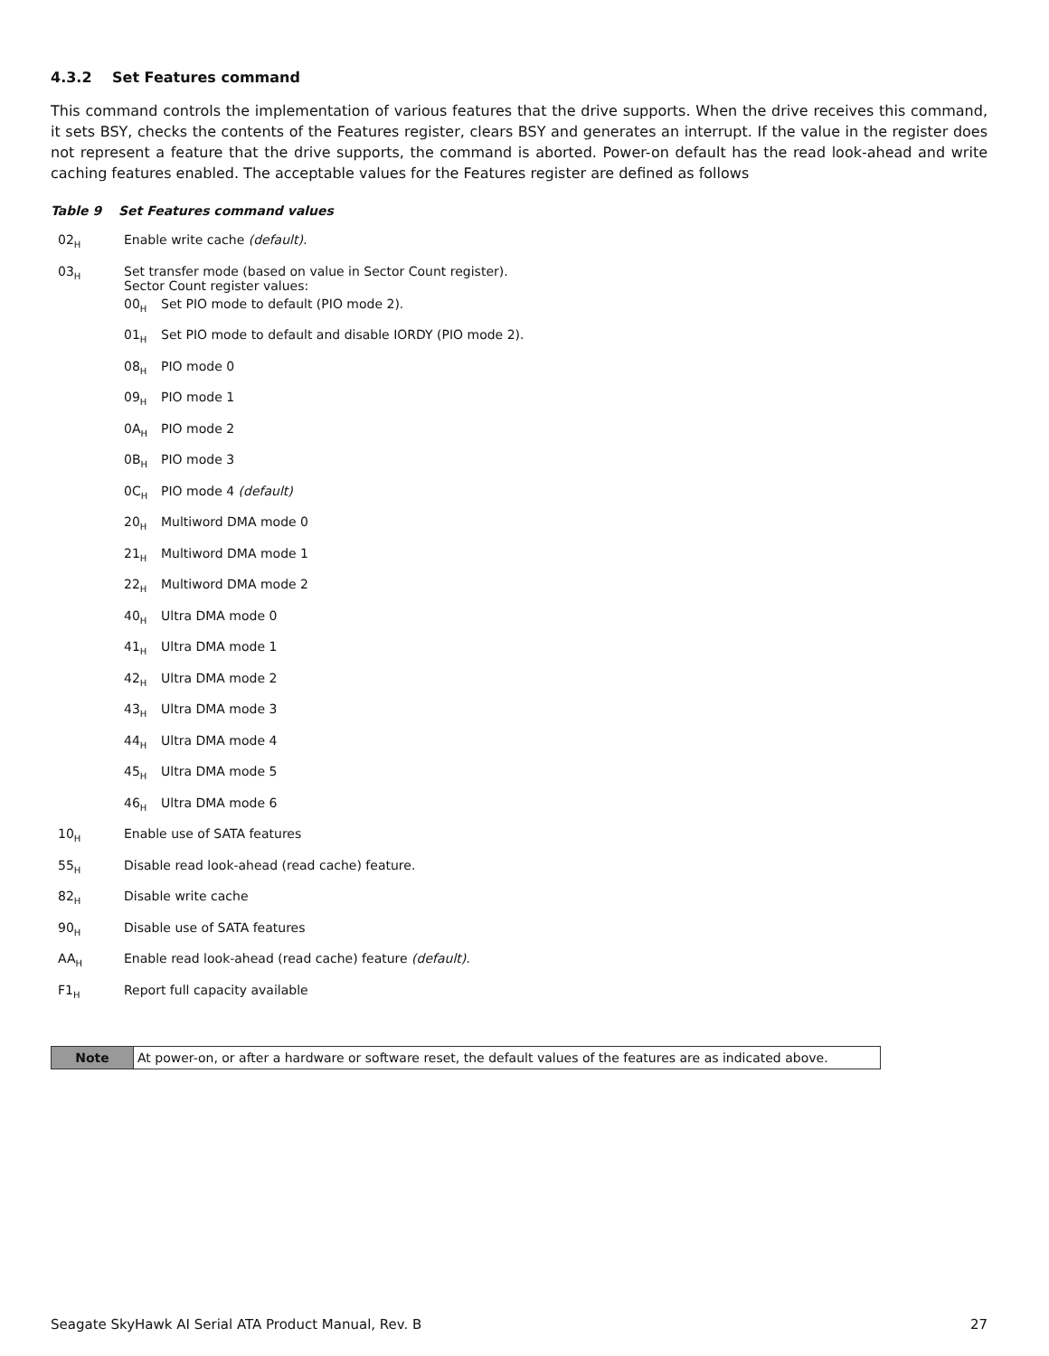4.3.2 Set Features command
This command controls the implementation of various features that the drive supports. When the drive receives this command, it sets BSY, checks the contents of the Features register, clears BSY and generates an interrupt. If the value in the register does not represent a feature that the drive supports, the command is aborted. Power-on default has the read look-ahead and write caching features enabled. The acceptable values for the Features register are defined as follows
Table 9 Set Features command values
| 02<sub>H</sub> | Enable write cache (default). | |
| 03<sub>H</sub> | Set transfer mode (based on value in Sector Count register). Sector Count register values: | |
| | 00<sub>H</sub> | Set PIO mode to default (PIO mode 2). |
| | 01<sub>H</sub> | Set PIO mode to default and disable IORDY (PIO mode 2). |
| | 08<sub>H</sub> | PIO mode 0 |
| | 09<sub>H</sub> | PIO mode 1 |
| | 0A<sub>H</sub> | PIO mode 2 |
| | 0B<sub>H</sub> | PIO mode 3 |
| | 0C<sub>H</sub> | PIO mode 4 (default) |
| | 20<sub>H</sub> | Multiword DMA mode 0 |
| | 21<sub>H</sub> | Multiword DMA mode 1 |
| | 22<sub>H</sub> | Multiword DMA mode 2 |
| | 40<sub>H</sub> | Ultra DMA mode 0 |
| | 41<sub>H</sub> | Ultra DMA mode 1 |
| | 42<sub>H</sub> | Ultra DMA mode 2 |
| | 43<sub>H</sub> | Ultra DMA mode 3 |
| | 44<sub>H</sub> | Ultra DMA mode 4 |
| | 45<sub>H</sub> | Ultra DMA mode 5 |
| | 46<sub>H</sub> | Ultra DMA mode 6 |
| 10<sub>H</sub> | Enable use of SATA features | |
| 55<sub>H</sub> | Disable read look-ahead (read cache) feature. | |
| 82<sub>H</sub> | Disable write cache | |
| 90<sub>H</sub> | Disable use of SATA features | |
| AA<sub>H</sub> | Enable read look-ahead (read cache) feature (default). | |
| F1<sub>H</sub> | Report full capacity available | |
| Note | At power-on, or after a hardware or software reset, the default values of the features are as indicated above. |
Seagate SkyHawk AI Serial ATA Product Manual, Rev. B 27